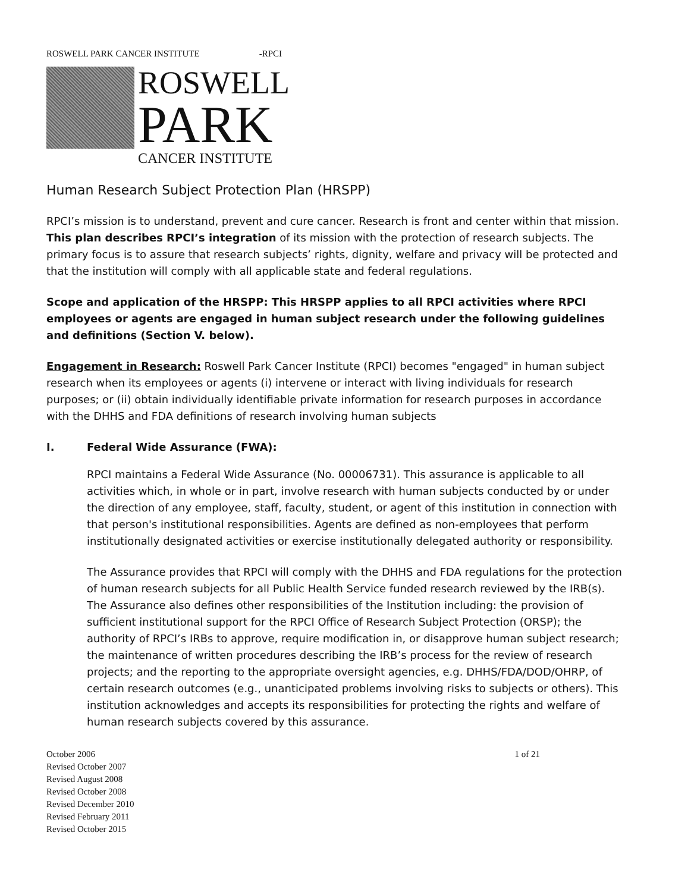ROSWELL PARK CANCER INSTITUTE -RPCI
ROSWELL
PARK
CANCER INSTITUTE
Human Research Subject Protection Plan (HRSPP)
RPCI’s mission is to understand, prevent and cure cancer. Research is front and center within that mission. This plan describes RPCI’s integration of its mission with the protection of research subjects. The primary focus is to assure that research subjects’ rights, dignity, welfare and privacy will be protected and that the institution will comply with all applicable state and federal regulations.
Scope and application of the HRSPP: This HRSPP applies to all RPCI activities where RPCI employees or agents are engaged in human subject research under the following guidelines and definitions (Section V. below).
Engagement in Research: Roswell Park Cancer Institute (RPCI) becomes "engaged" in human subject research when its employees or agents (i) intervene or interact with living individuals for research purposes; or (ii) obtain individually identifiable private information for research purposes in accordance with the DHHS and FDA definitions of research involving human subjects
I. Federal Wide Assurance (FWA):
RPCI maintains a Federal Wide Assurance (No. 00006731). This assurance is applicable to all activities which, in whole or in part, involve research with human subjects conducted by or under the direction of any employee, staff, faculty, student, or agent of this institution in connection with that person's institutional responsibilities. Agents are defined as non-employees that perform institutionally designated activities or exercise institutionally delegated authority or responsibility.
The Assurance provides that RPCI will comply with the DHHS and FDA regulations for the protection of human research subjects for all Public Health Service funded research reviewed by the IRB(s). The Assurance also defines other responsibilities of the Institution including: the provision of sufficient institutional support for the RPCI Office of Research Subject Protection (ORSP); the authority of RPCI’s IRBs to approve, require modification in, or disapprove human subject research; the maintenance of written procedures describing the IRB’s process for the review of research projects; and the reporting to the appropriate oversight agencies, e.g. DHHS/FDA/DOD/OHRP, of certain research outcomes (e.g., unanticipated problems involving risks to subjects or others). This institution acknowledges and accepts its responsibilities for protecting the rights and welfare of human research subjects covered by this assurance.
October 2006
Revised October 2007
Revised August 2008
Revised October 2008
Revised December 2010
Revised February 2011
Revised October 2015
1 of 21